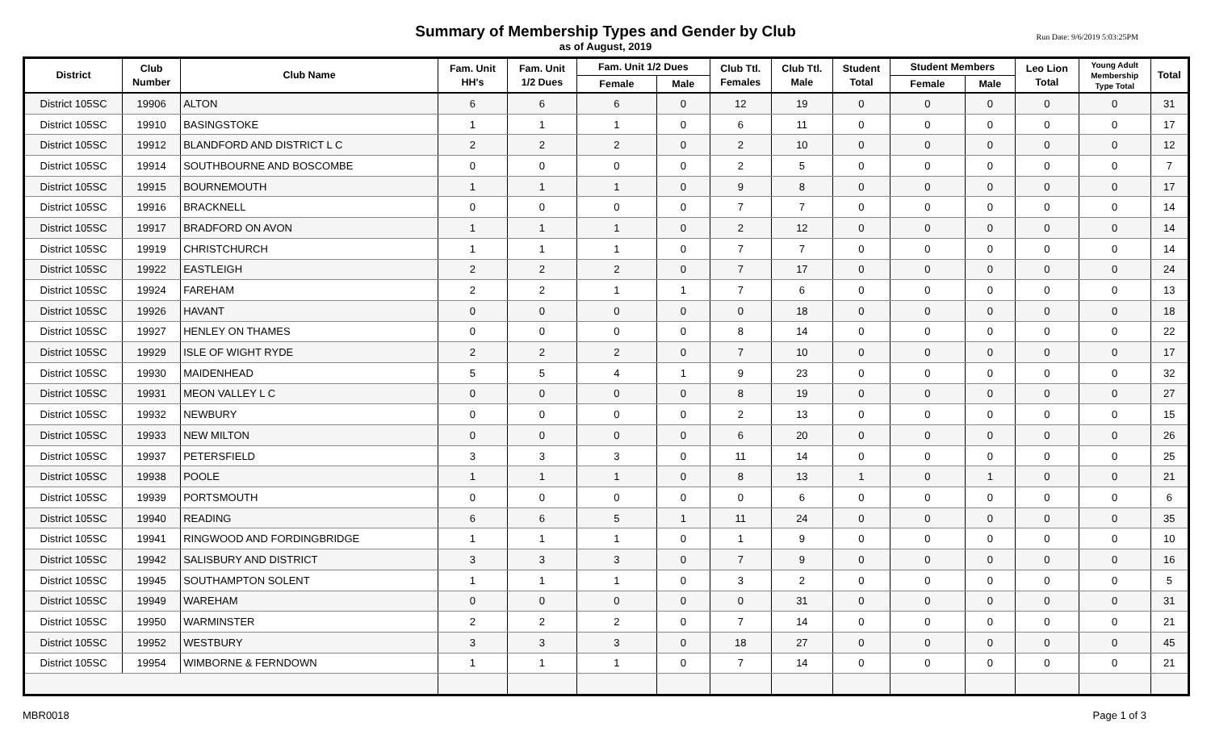Summary of Membership Types and Gender by Club
as of August, 2019
Run Date: 9/6/2019 5:03:25PM
| District | Club Number | Club Name | Fam. Unit HH's | Fam. Unit 1/2 Dues | Fam. Unit 1/2 Dues | | Club Ttl. Females | Club Ttl. Male | Student Total | Student Members | | Leo Lion Total | Young Adult Membership Type Total | Total |
| --- | --- | --- | --- | --- | --- | --- | --- | --- | --- | --- | --- | --- | --- | --- |
| | | | | | Female | Male | | | | Female | Male | | | |
| District 105SC | 19906 | ALTON | 6 | 6 | 6 | 0 | 12 | 19 | 0 | 0 | 0 | 0 | 0 | 31 |
| District 105SC | 19910 | BASINGSTOKE | 1 | 1 | 1 | 0 | 6 | 11 | 0 | 0 | 0 | 0 | 0 | 17 |
| District 105SC | 19912 | BLANDFORD AND DISTRICT L C | 2 | 2 | 2 | 0 | 2 | 10 | 0 | 0 | 0 | 0 | 0 | 12 |
| District 105SC | 19914 | SOUTHBOURNE AND BOSCOMBE | 0 | 0 | 0 | 0 | 2 | 5 | 0 | 0 | 0 | 0 | 0 | 7 |
| District 105SC | 19915 | BOURNEMOUTH | 1 | 1 | 1 | 0 | 9 | 8 | 0 | 0 | 0 | 0 | 0 | 17 |
| District 105SC | 19916 | BRACKNELL | 0 | 0 | 0 | 0 | 7 | 7 | 0 | 0 | 0 | 0 | 0 | 14 |
| District 105SC | 19917 | BRADFORD ON AVON | 1 | 1 | 1 | 0 | 2 | 12 | 0 | 0 | 0 | 0 | 0 | 14 |
| District 105SC | 19919 | CHRISTCHURCH | 1 | 1 | 1 | 0 | 7 | 7 | 0 | 0 | 0 | 0 | 0 | 14 |
| District 105SC | 19922 | EASTLEIGH | 2 | 2 | 2 | 0 | 7 | 17 | 0 | 0 | 0 | 0 | 0 | 24 |
| District 105SC | 19924 | FAREHAM | 2 | 2 | 1 | 1 | 7 | 6 | 0 | 0 | 0 | 0 | 0 | 13 |
| District 105SC | 19926 | HAVANT | 0 | 0 | 0 | 0 | 0 | 18 | 0 | 0 | 0 | 0 | 0 | 18 |
| District 105SC | 19927 | HENLEY ON THAMES | 0 | 0 | 0 | 0 | 8 | 14 | 0 | 0 | 0 | 0 | 0 | 22 |
| District 105SC | 19929 | ISLE OF WIGHT RYDE | 2 | 2 | 2 | 0 | 7 | 10 | 0 | 0 | 0 | 0 | 0 | 17 |
| District 105SC | 19930 | MAIDENHEAD | 5 | 5 | 4 | 1 | 9 | 23 | 0 | 0 | 0 | 0 | 0 | 32 |
| District 105SC | 19931 | MEON VALLEY L C | 0 | 0 | 0 | 0 | 8 | 19 | 0 | 0 | 0 | 0 | 0 | 27 |
| District 105SC | 19932 | NEWBURY | 0 | 0 | 0 | 0 | 2 | 13 | 0 | 0 | 0 | 0 | 0 | 15 |
| District 105SC | 19933 | NEW MILTON | 0 | 0 | 0 | 0 | 6 | 20 | 0 | 0 | 0 | 0 | 0 | 26 |
| District 105SC | 19937 | PETERSFIELD | 3 | 3 | 3 | 0 | 11 | 14 | 0 | 0 | 0 | 0 | 0 | 25 |
| District 105SC | 19938 | POOLE | 1 | 1 | 1 | 0 | 8 | 13 | 1 | 0 | 1 | 0 | 0 | 21 |
| District 105SC | 19939 | PORTSMOUTH | 0 | 0 | 0 | 0 | 0 | 6 | 0 | 0 | 0 | 0 | 0 | 6 |
| District 105SC | 19940 | READING | 6 | 6 | 5 | 1 | 11 | 24 | 0 | 0 | 0 | 0 | 0 | 35 |
| District 105SC | 19941 | RINGWOOD AND FORDINGBRIDGE | 1 | 1 | 1 | 0 | 1 | 9 | 0 | 0 | 0 | 0 | 0 | 10 |
| District 105SC | 19942 | SALISBURY AND DISTRICT | 3 | 3 | 3 | 0 | 7 | 9 | 0 | 0 | 0 | 0 | 0 | 16 |
| District 105SC | 19945 | SOUTHAMPTON SOLENT | 1 | 1 | 1 | 0 | 3 | 2 | 0 | 0 | 0 | 0 | 0 | 5 |
| District 105SC | 19949 | WAREHAM | 0 | 0 | 0 | 0 | 0 | 31 | 0 | 0 | 0 | 0 | 0 | 31 |
| District 105SC | 19950 | WARMINSTER | 2 | 2 | 2 | 0 | 7 | 14 | 0 | 0 | 0 | 0 | 0 | 21 |
| District 105SC | 19952 | WESTBURY | 3 | 3 | 3 | 0 | 18 | 27 | 0 | 0 | 0 | 0 | 0 | 45 |
| District 105SC | 19954 | WIMBORNE & FERNDOWN | 1 | 1 | 1 | 0 | 7 | 14 | 0 | 0 | 0 | 0 | 0 | 21 |
MBR0018 Page 1 of 3